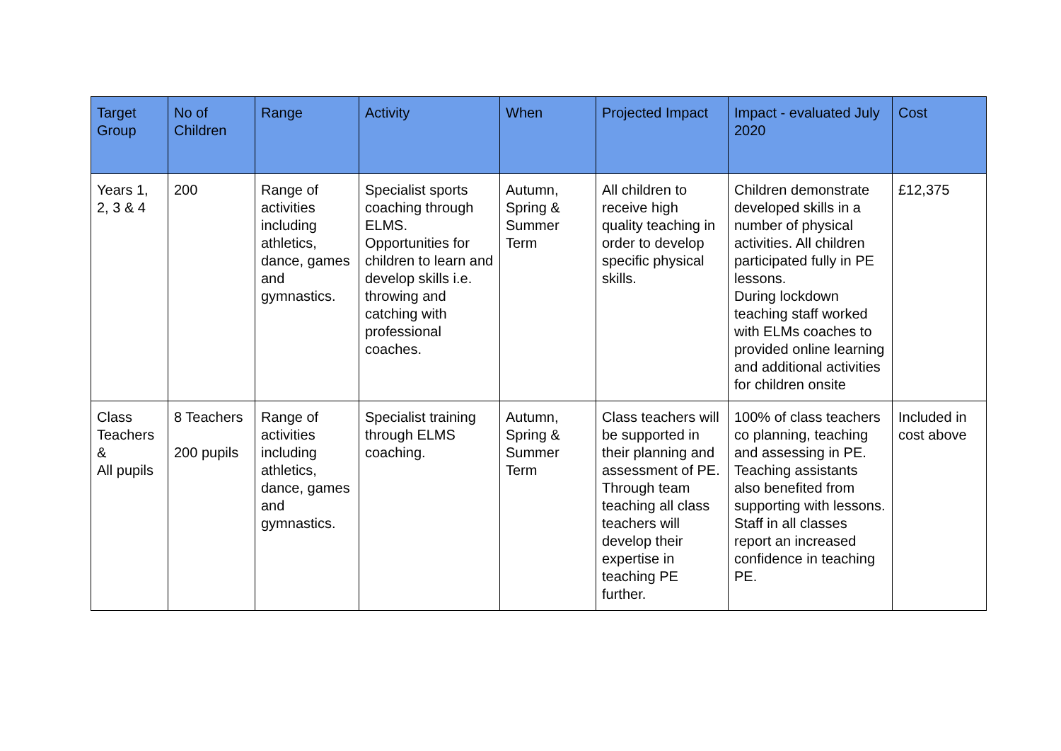| Target Group | No of Children | Range | Activity | When | Projected Impact | Impact - evaluated July 2020 | Cost |
| --- | --- | --- | --- | --- | --- | --- | --- |
| Years 1, 2, 3 & 4 | 200 | Range of activities including athletics, dance, games and gymnastics. | Specialist sports coaching through ELMS. Opportunities for children to learn and develop skills i.e. throwing and catching with professional coaches. | Autumn, Spring & Summer Term | All children to receive high quality teaching in order to develop specific physical skills. | Children demonstrate developed skills in a number of physical activities. All children participated fully in PE lessons. During lockdown teaching staff worked with ELMs coaches to provided online learning and additional activities for children onsite | £12,375 |
| Class Teachers & All pupils | 8 Teachers 200 pupils | Range of activities including athletics, dance, games and gymnastics. | Specialist training through ELMS coaching. | Autumn, Spring & Summer Term | Class teachers will be supported in their planning and assessment of PE. Through team teaching all class teachers will develop their expertise in teaching PE further. | 100% of class teachers co planning, teaching and assessing in PE. Teaching assistants also benefited from supporting with lessons. Staff in all classes report an increased confidence in teaching PE. | Included in cost above |